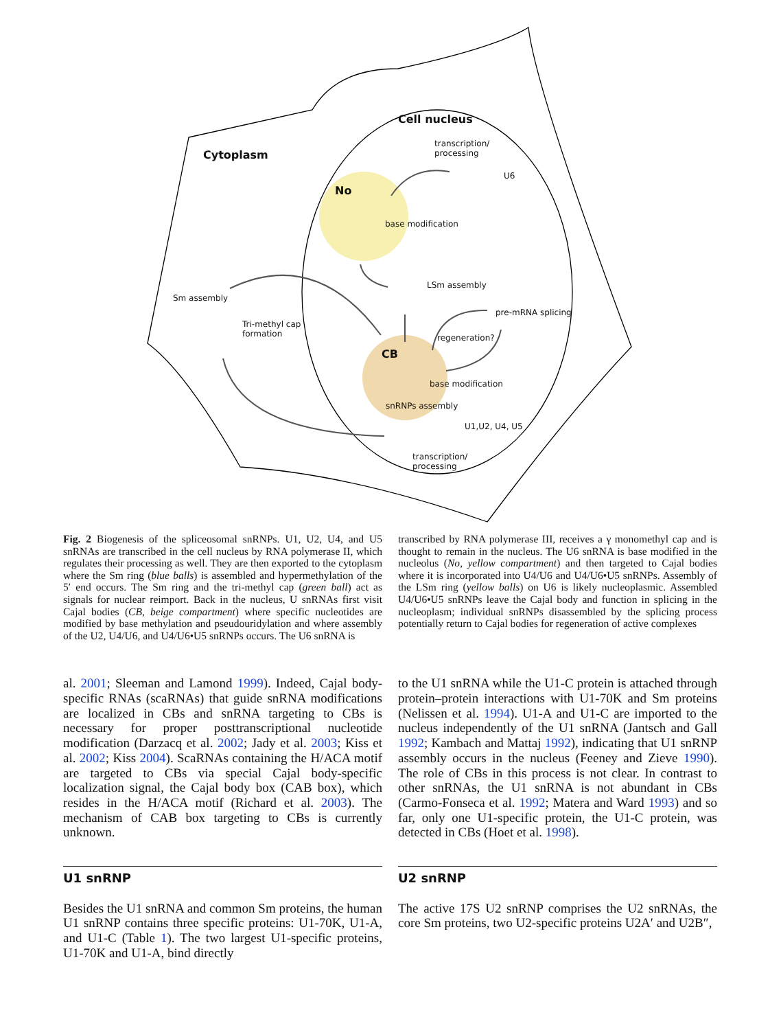Cell nucleus
Cytoplasm
transcription/
processing
U6
No
base modification
LSm assembly
Sm assembly
pre-mRNA splicing
Tri-methyl cap
formation
regeneration?
CB
base modification
snRNPs assembly
U1,U2, U4, U5
transcription/
processing
Fig. 2 Biogenesis of the spliceosomal snRNPs. U1, U2, U4, and U5 snRNAs are transcribed in the cell nucleus by RNA polymerase II, which regulates their processing as well. They are then exported to the cytoplasm where the Sm ring (blue balls) is assembled and hypermethylation of the 5′ end occurs. The Sm ring and the tri-methyl cap (green ball) act as signals for nuclear reimport. Back in the nucleus, U snRNAs first visit Cajal bodies (CB, beige compartment) where specific nucleotides are modified by base methylation and pseudouridylation and where assembly of the U2, U4/U6, and U4/U6•U5 snRNPs occurs. The U6 snRNA is
transcribed by RNA polymerase III, receives a γ monomethyl cap and is thought to remain in the nucleus. The U6 snRNA is base modified in the nucleolus (No, yellow compartment) and then targeted to Cajal bodies where it is incorporated into U4/U6 and U4/U6•U5 snRNPs. Assembly of the LSm ring (yellow balls) on U6 is likely nucleoplasmic. Assembled U4/U6•U5 snRNPs leave the Cajal body and function in splicing in the nucleoplasm; individual snRNPs disassembled by the splicing process potentially return to Cajal bodies for regeneration of active complexes
al. 2001; Sleeman and Lamond 1999). Indeed, Cajal body-specific RNAs (scaRNAs) that guide snRNA modifications are localized in CBs and snRNA targeting to CBs is necessary for proper posttranscriptional nucleotide modification (Darzacq et al. 2002; Jady et al. 2003; Kiss et al. 2002; Kiss 2004). ScaRNAs containing the H/ACA motif are targeted to CBs via special Cajal body-specific localization signal, the Cajal body box (CAB box), which resides in the H/ACA motif (Richard et al. 2003). The mechanism of CAB box targeting to CBs is currently unknown.
U1 snRNP
Besides the U1 snRNA and common Sm proteins, the human U1 snRNP contains three specific proteins: U1-70K, U1-A, and U1-C (Table 1). The two largest U1-specific proteins, U1-70K and U1-A, bind directly
to the U1 snRNA while the U1-C protein is attached through protein–protein interactions with U1-70K and Sm proteins (Nelissen et al. 1994). U1-A and U1-C are imported to the nucleus independently of the U1 snRNA (Jantsch and Gall 1992; Kambach and Mattaj 1992), indicating that U1 snRNP assembly occurs in the nucleus (Feeney and Zieve 1990). The role of CBs in this process is not clear. In contrast to other snRNAs, the U1 snRNA is not abundant in CBs (Carmo-Fonseca et al. 1992; Matera and Ward 1993) and so far, only one U1-specific protein, the U1-C protein, was detected in CBs (Hoet et al. 1998).
U2 snRNP
The active 17S U2 snRNP comprises the U2 snRNAs, the core Sm proteins, two U2-specific proteins U2A′ and U2B″,